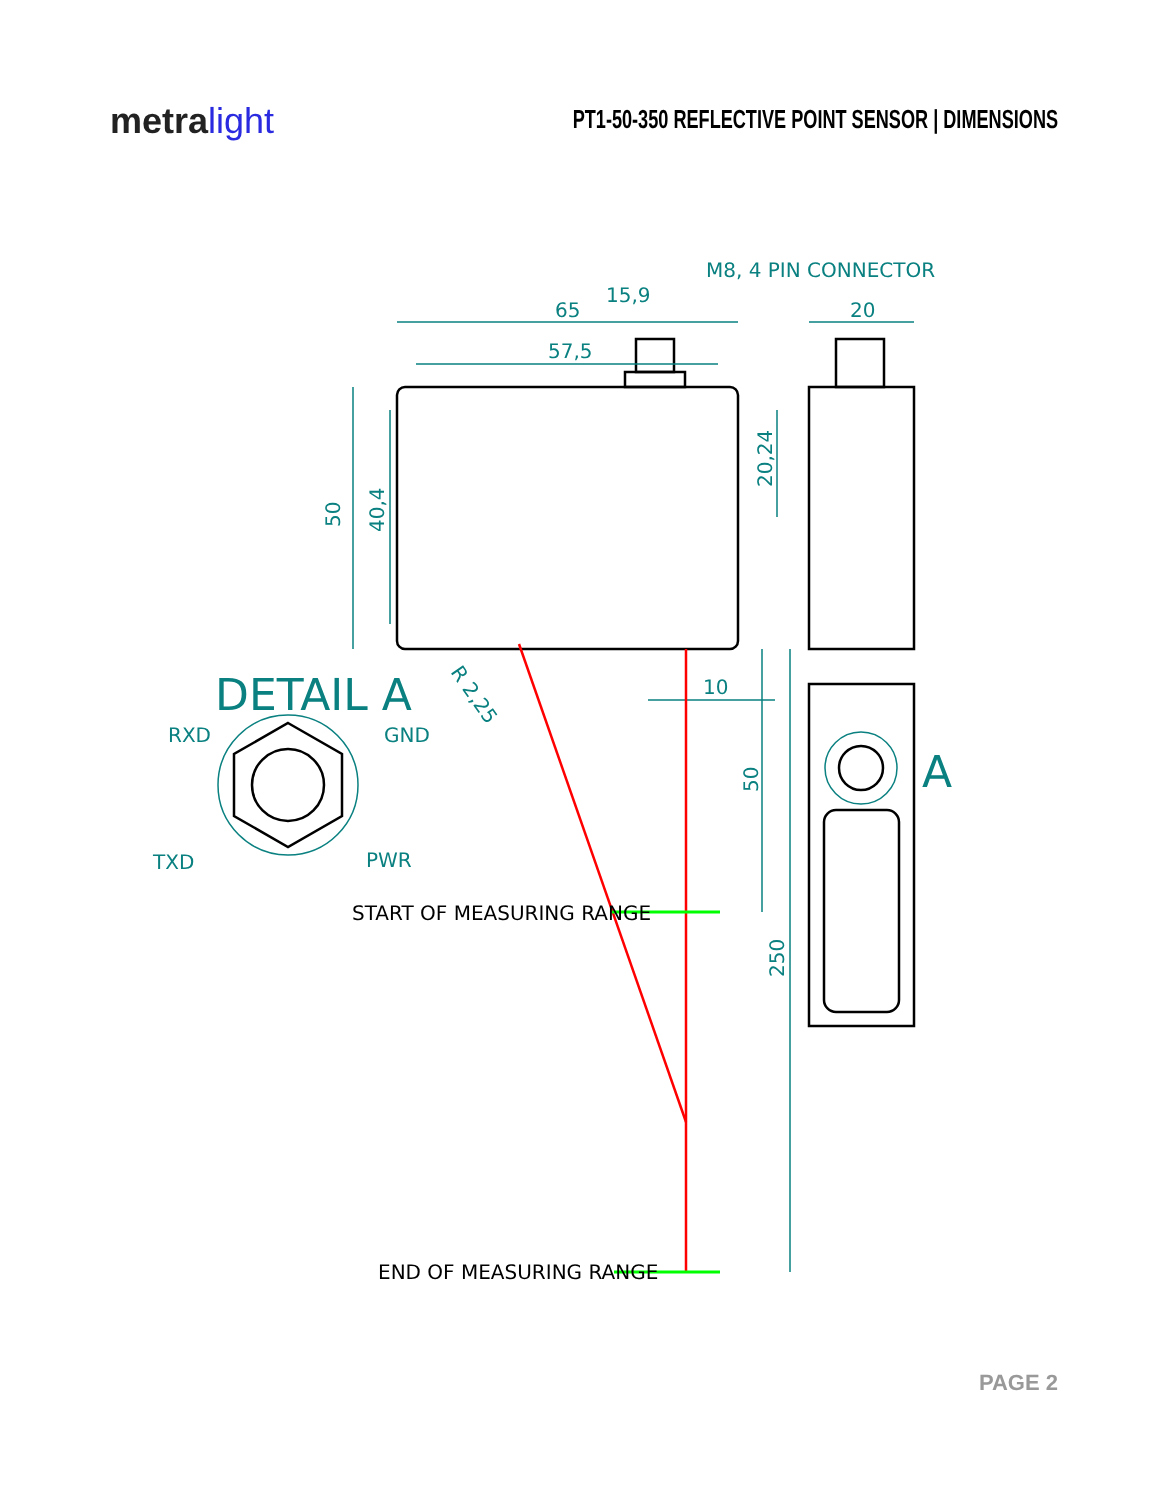metralight
PT1-50-350 REFLECTIVE POINT SENSOR | DIMENSIONS
M8, 4 PIN CONNECTOR
65
15,9
57,5
20
50
40,4
20,24
10
50
250
R 2,25
DETAIL A
A
RXD
GND
TXD
PWR
START OF MEASURING RANGE
END OF MEASURING RANGE
PAGE 2